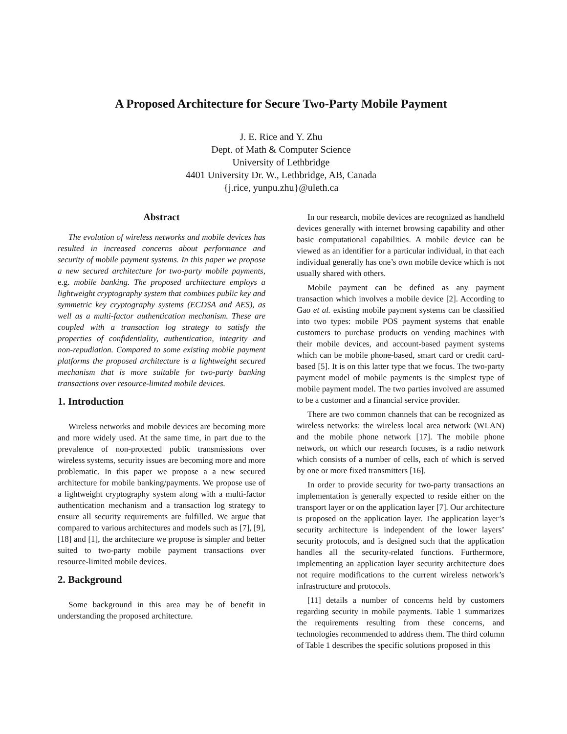A Proposed Architecture for Secure Two-Party Mobile Payment
J. E. Rice and Y. Zhu
Dept. of Math & Computer Science
University of Lethbridge
4401 University Dr. W., Lethbridge, AB, Canada
{j.rice, yunpu.zhu}@uleth.ca
Abstract
The evolution of wireless networks and mobile devices has resulted in increased concerns about performance and security of mobile payment systems. In this paper we propose a new secured architecture for two-party mobile payments, e.g. mobile banking. The proposed architecture employs a lightweight cryptography system that combines public key and symmetric key cryptography systems (ECDSA and AES), as well as a multi-factor authentication mechanism. These are coupled with a transaction log strategy to satisfy the properties of confidentiality, authentication, integrity and non-repudiation. Compared to some existing mobile payment platforms the proposed architecture is a lightweight secured mechanism that is more suitable for two-party banking transactions over resource-limited mobile devices.
1. Introduction
Wireless networks and mobile devices are becoming more and more widely used. At the same time, in part due to the prevalence of non-protected public transmissions over wireless systems, security issues are becoming more and more problematic. In this paper we propose a a new secured architecture for mobile banking/payments. We propose use of a lightweight cryptography system along with a multi-factor authentication mechanism and a transaction log strategy to ensure all security requirements are fulfilled. We argue that compared to various architectures and models such as [7], [9], [18] and [1], the architecture we propose is simpler and better suited to two-party mobile payment transactions over resource-limited mobile devices.
2. Background
Some background in this area may be of benefit in understanding the proposed architecture.
In our research, mobile devices are recognized as handheld devices generally with internet browsing capability and other basic computational capabilities. A mobile device can be viewed as an identifier for a particular individual, in that each individual generally has one’s own mobile device which is not usually shared with others.
Mobile payment can be defined as any payment transaction which involves a mobile device [2]. According to Gao et al. existing mobile payment systems can be classified into two types: mobile POS payment systems that enable customers to purchase products on vending machines with their mobile devices, and account-based payment systems which can be mobile phone-based, smart card or credit card-based [5]. It is on this latter type that we focus. The two-party payment model of mobile payments is the simplest type of mobile payment model. The two parties involved are assumed to be a customer and a financial service provider.
There are two common channels that can be recognized as wireless networks: the wireless local area network (WLAN) and the mobile phone network [17]. The mobile phone network, on which our research focuses, is a radio network which consists of a number of cells, each of which is served by one or more fixed transmitters [16].
In order to provide security for two-party transactions an implementation is generally expected to reside either on the transport layer or on the application layer [7]. Our architecture is proposed on the application layer. The application layer’s security architecture is independent of the lower layers’ security protocols, and is designed such that the application handles all the security-related functions. Furthermore, implementing an application layer security architecture does not require modifications to the current wireless network’s infrastructure and protocols.
[11] details a number of concerns held by customers regarding security in mobile payments. Table 1 summarizes the requirements resulting from these concerns, and technologies recommended to address them. The third column of Table 1 describes the specific solutions proposed in this